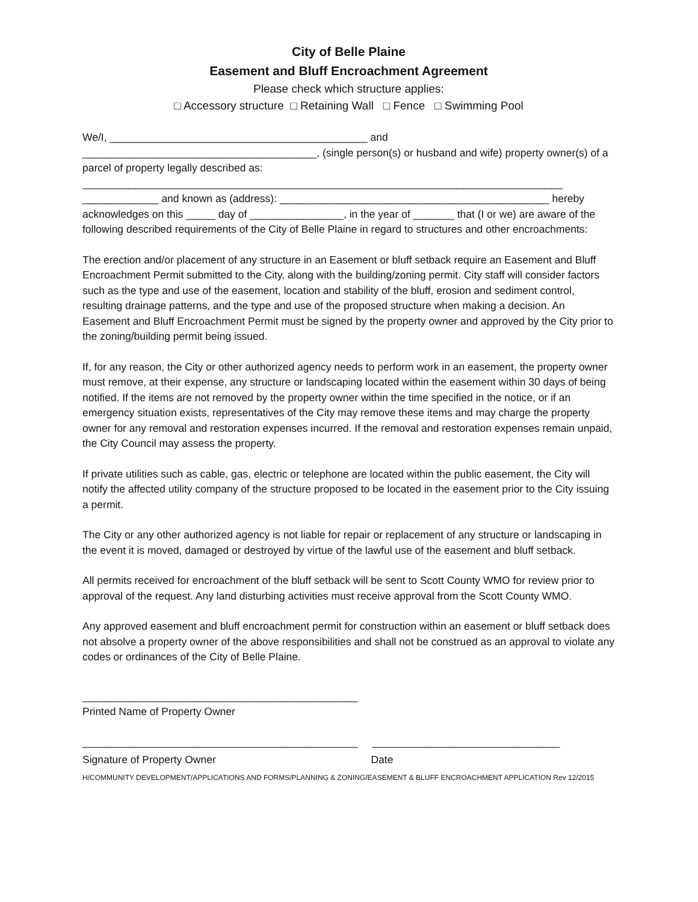City of Belle Plaine
Easement and Bluff Encroachment Agreement
Please check which structure applies:
□ Accessory structure □ Retaining Wall □ Fence □ Swimming Pool
We/I, ____________________________________________ and ________________________________________, (single person(s) or husband and wife) property owner(s) of a parcel of property legally described as:
__________________________________________________________________________________
_____________ and known as (address): ______________________________________________ hereby acknowledges on this _____ day of ________________, in the year of _______ that (I or we) are aware of the following described requirements of the City of Belle Plaine in regard to structures and other encroachments:
The erection and/or placement of any structure in an Easement or bluff setback require an Easement and Bluff Encroachment Permit submitted to the City, along with the building/zoning permit. City staff will consider factors such as the type and use of the easement, location and stability of the bluff, erosion and sediment control, resulting drainage patterns, and the type and use of the proposed structure when making a decision. An Easement and Bluff Encroachment Permit must be signed by the property owner and approved by the City prior to the zoning/building permit being issued.
If, for any reason, the City or other authorized agency needs to perform work in an easement, the property owner must remove, at their expense, any structure or landscaping located within the easement within 30 days of being notified. If the items are not removed by the property owner within the time specified in the notice, or if an emergency situation exists, representatives of the City may remove these items and may charge the property owner for any removal and restoration expenses incurred. If the removal and restoration expenses remain unpaid, the City Council may assess the property.
If private utilities such as cable, gas, electric or telephone are located within the public easement, the City will notify the affected utility company of the structure proposed to be located in the easement prior to the City issuing a permit.
The City or any other authorized agency is not liable for repair or replacement of any structure or landscaping in the event it is moved, damaged or destroyed by virtue of the lawful use of the easement and bluff setback.
All permits received for encroachment of the bluff setback will be sent to Scott County WMO for review prior to approval of the request. Any land disturbing activities must receive approval from the Scott County WMO.
Any approved easement and bluff encroachment permit for construction within an easement or bluff setback does not absolve a property owner of the above responsibilities and shall not be construed as an approval to violate any codes or ordinances of the City of Belle Plaine.
_______________________________________________
Printed Name of Property Owner
_______________________________________________ ________________________________
Signature of Property Owner Date
H/COMMUNITY DEVELOPMENT/APPLICATIONS AND FORMS/PLANNING & ZONING/EASEMENT & BLUFF ENCROACHMENT APPLICATION Rev 12/2015